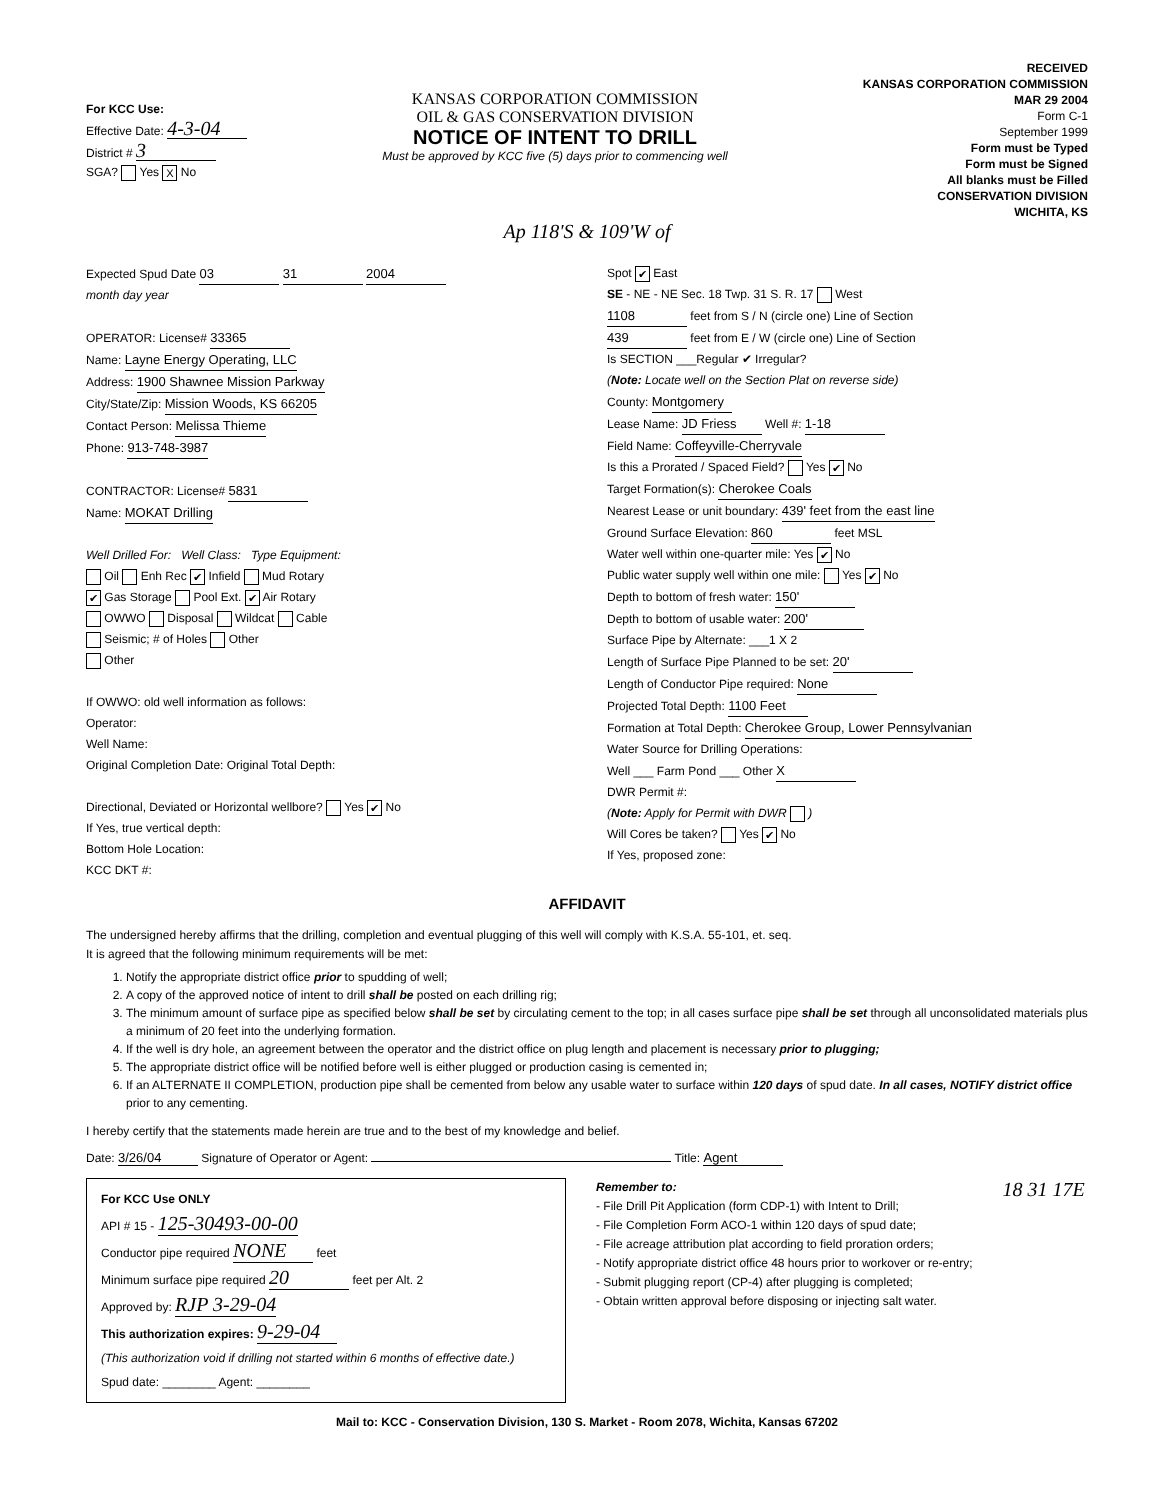For KCC Use:
Effective Date: 4-3-04
District # 3
SGA? Yes X No
KANSAS CORPORATION COMMISSION
OIL & GAS CONSERVATION DIVISION
NOTICE OF INTENT TO DRILL
Must be approved by KCC five (5) days prior to commencing well
RECEIVED
KANSAS CORPORATION COMMISSION
MAR 29 2004
Form C-1
September 1999
Form must be Typed
Form must be Signed
All blanks must be Filled
CONSERVATION DIVISION
WICHITA, KS
Ap 118'S & 109'W of
Expected Spud Date 03 31 2004
month day year
OPERATOR: License# 33365
Name: Layne Energy Operating, LLC
Address: 1900 Shawnee Mission Parkway
City/State/Zip: Mission Woods, KS 66205
Contact Person: Melissa Thieme
Phone: 913-748-3987
CONTRACTOR: License# 5831
Name: MOKAT Drilling
Well Drilled For: Well Class: Type Equipment:
Oil Enh Rec ✔ Infield Mud Rotary
✔ Gas Storage Pool Ext. ✔ Air Rotary
OWWO Disposal Wildcat Cable
Seismic; # of Holes Other
Other
If OWWO: old well information as follows:
Operator:
Well Name:
Original Completion Date: Original Total Depth:
Directional, Deviated or Horizontal wellbore? Yes ✔ No
If Yes, true vertical depth:
Bottom Hole Location:
KCC DKT #:
Spot ✔ East
SE - NE - NE Sec. 18 Twp. 31 S. R. 17 West
1108 feet from S / N (circle one) Line of Section
439 feet from E / W (circle one) Line of Section
Is SECTION ___Regular ✔ Irregular?
(Note: Locate well on the Section Plat on reverse side)
County: Montgomery
Lease Name: JD Friess Well #: 1-18
Field Name: Coffeyville-Cherryvale
Is this a Prorated / Spaced Field? Yes ✔ No
Target Formation(s): Cherokee Coals
Nearest Lease or unit boundary: 439' feet from the east line
Ground Surface Elevation: 860 feet MSL
Water well within one-quarter mile: Yes ✔ No
Public water supply well within one mile: Yes ✔ No
Depth to bottom of fresh water: 150'
Depth to bottom of usable water: 200'
Surface Pipe by Alternate: ___1 X 2
Length of Surface Pipe Planned to be set: 20'
Length of Conductor Pipe required: None
Projected Total Depth: 1100 Feet
Formation at Total Depth: Cherokee Group, Lower Pennsylvanian
Water Source for Drilling Operations:
Well ___ Farm Pond ___ Other X
DWR Permit #:
(Note: Apply for Permit with DWR )
Will Cores be taken? Yes ✔ No
If Yes, proposed zone:
AFFIDAVIT
The undersigned hereby affirms that the drilling, completion and eventual plugging of this well will comply with K.S.A. 55-101, et. seq.
It is agreed that the following minimum requirements will be met:
1. Notify the appropriate district office prior to spudding of well;
2. A copy of the approved notice of intent to drill shall be posted on each drilling rig;
3. The minimum amount of surface pipe as specified below shall be set by circulating cement to the top; in all cases surface pipe shall be set through all unconsolidated materials plus a minimum of 20 feet into the underlying formation.
4. If the well is dry hole, an agreement between the operator and the district office on plug length and placement is necessary prior to plugging;
5. The appropriate district office will be notified before well is either plugged or production casing is cemented in;
6. If an ALTERNATE II COMPLETION, production pipe shall be cemented from below any usable water to surface within 120 days of spud date. In all cases, NOTIFY district office prior to any cementing.
I hereby certify that the statements made herein are true and to the best of my knowledge and belief.
Date: 3/26/04 Signature of Operator or Agent: Title: Agent
For KCC Use ONLY
API # 15 - 125-30493-00-00
Conductor pipe required NONE feet
Minimum surface pipe required 20 feet per Alt. 2
Approved by: RJP 3-29-04
This authorization expires: 9-29-04
(This authorization void if drilling not started within 6 months of effective date.)
Spud date: ________ Agent: ________
Remember to:
- File Drill Pit Application (form CDP-1) with Intent to Drill;
- File Completion Form ACO-1 within 120 days of spud date;
- File acreage attribution plat according to field proration orders;
- Notify appropriate district office 48 hours prior to workover or re-entry;
- Submit plugging report (CP-4) after plugging is completed;
- Obtain written approval before disposing or injecting salt water.
18 31 17E
Mail to: KCC - Conservation Division, 130 S. Market - Room 2078, Wichita, Kansas 67202